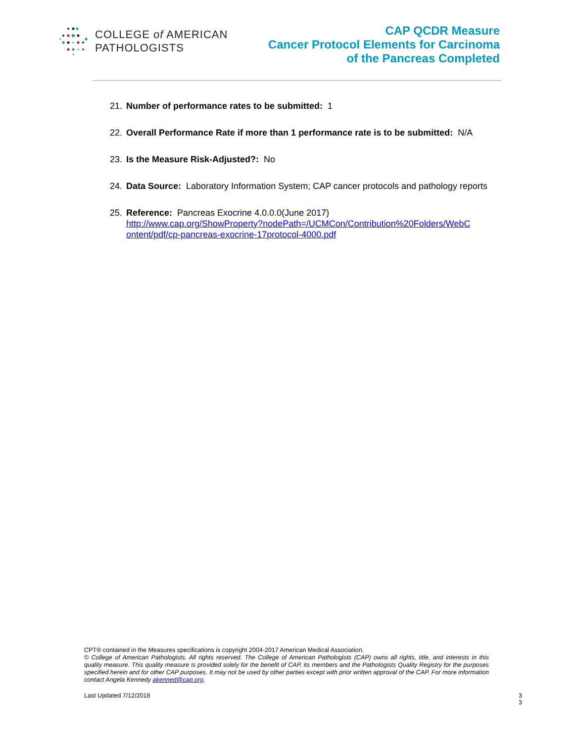COLLEGE of AMERICAN
PATHOLOGISTS
CAP QCDR Measure
Cancer Protocol Elements for Carcinoma
of the Pancreas Completed
21. Number of performance rates to be submitted: 1
22. Overall Performance Rate if more than 1 performance rate is to be submitted: N/A
23. Is the Measure Risk-Adjusted?: No
24. Data Source: Laboratory Information System; CAP cancer protocols and pathology reports
25. Reference: Pancreas Exocrine 4.0.0.0(June 2017)
http://www.cap.org/ShowProperty?nodePath=/UCMCon/Contribution%20Folders/WebC ontent/pdf/cp-pancreas-exocrine-17protocol-4000.pdf
CPT® contained in the Measures specifications is copyright 2004-2017 American Medical Association.
© College of American Pathologists. All rights reserved. The College of American Pathologists (CAP) owns all rights, title, and interests in this quality measure. This quality measure is provided solely for the benefit of CAP, its members and the Pathologists Quality Registry for the purposes specified herein and for other CAP purposes. It may not be used by other parties except with prior written approval of the CAP. For more information contact Angela Kennedy akenned@cap.org.
Last Updated 7/12/2018
3
3